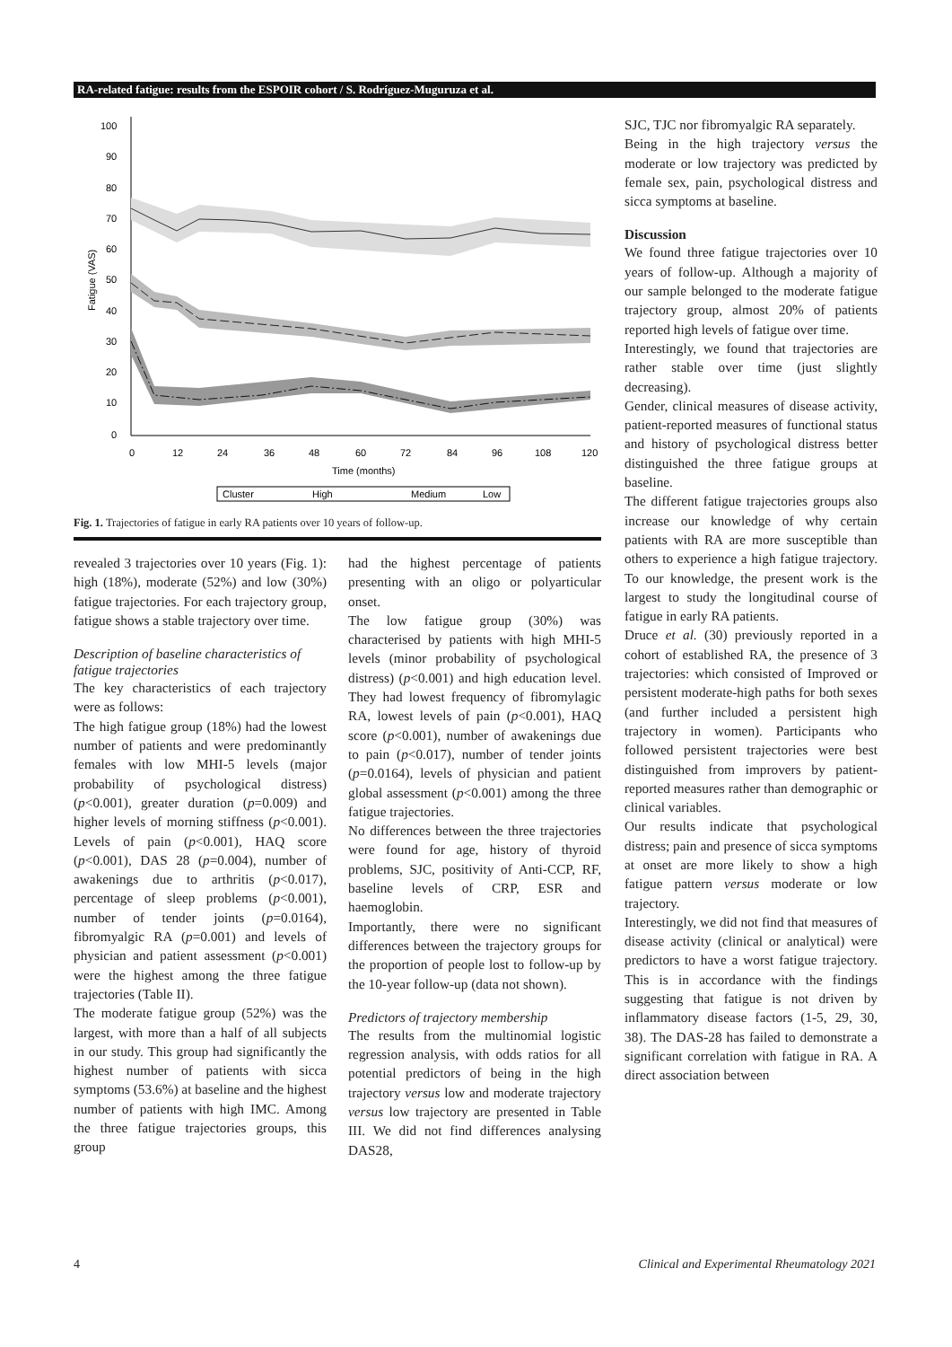RA-related fatigue: results from the ESPOIR cohort / S. Rodríguez-Muguruza et al.
Fatigue (VAS)
100
90
80
70
60
50
40
30
20
10
0
0
12
24
36
48
60
72
84
96
108
120
Time (months)
Cluster
High
Medium
Low
Fig. 1. Trajectories of fatigue in early RA patients over 10 years of follow-up.
revealed 3 trajectories over 10 years (Fig. 1): high (18%), moderate (52%) and low (30%) fatigue trajectories. For each trajectory group, fatigue shows a stable trajectory over time.
Description of baseline characteristics of fatigue trajectories
The key characteristics of each trajectory were as follows:
The high fatigue group (18%) had the lowest number of patients and were predominantly females with low MHI-5 levels (major probability of psychological distress) (p<0.001), greater duration (p=0.009) and higher levels of morning stiffness (p<0.001). Levels of pain (p<0.001), HAQ score (p<0.001), DAS 28 (p=0.004), number of awakenings due to arthritis (p<0.017), percentage of sleep problems (p<0.001), number of tender joints (p=0.0164), fibromyalgic RA (p=0.001) and levels of physician and patient assessment (p<0.001) were the highest among the three fatigue trajectories (Table II).
The moderate fatigue group (52%) was the largest, with more than a half of all subjects in our study. This group had significantly the highest number of patients with sicca symptoms (53.6%) at baseline and the highest number of patients with high IMC. Among the three fatigue trajectories groups, this group
had the highest percentage of patients presenting with an oligo or polyarticular onset.
The low fatigue group (30%) was characterised by patients with high MHI-5 levels (minor probability of psychological distress) (p<0.001) and high education level. They had lowest frequency of fibromylagic RA, lowest levels of pain (p<0.001), HAQ score (p<0.001), number of awakenings due to pain (p<0.017), number of tender joints (p=0.0164), levels of physician and patient global assessment (p<0.001) among the three fatigue trajectories.
No differences between the three trajectories were found for age, history of thyroid problems, SJC, positivity of Anti-CCP, RF, baseline levels of CRP, ESR and haemoglobin.
Importantly, there were no significant differences between the trajectory groups for the proportion of people lost to follow-up by the 10-year follow-up (data not shown).
Predictors of trajectory membership
The results from the multinomial logistic regression analysis, with odds ratios for all potential predictors of being in the high trajectory versus low and moderate trajectory versus low trajectory are presented in Table III. We did not find differences analysing DAS28,
SJC, TJC nor fibromyalgic RA separately.
Being in the high trajectory versus the moderate or low trajectory was predicted by female sex, pain, psychological distress and sicca symptoms at baseline.
Discussion
We found three fatigue trajectories over 10 years of follow-up. Although a majority of our sample belonged to the moderate fatigue trajectory group, almost 20% of patients reported high levels of fatigue over time.
Interestingly, we found that trajectories are rather stable over time (just slightly decreasing).
Gender, clinical measures of disease activity, patient-reported measures of functional status and history of psychological distress better distinguished the three fatigue groups at baseline.
The different fatigue trajectories groups also increase our knowledge of why certain patients with RA are more susceptible than others to experience a high fatigue trajectory. To our knowledge, the present work is the largest to study the longitudinal course of fatigue in early RA patients.
Druce et al. (30) previously reported in a cohort of established RA, the presence of 3 trajectories: which consisted of Improved or persistent moderate-high paths for both sexes (and further included a persistent high trajectory in women). Participants who followed persistent trajectories were best distinguished from improvers by patient-reported measures rather than demographic or clinical variables.
Our results indicate that psychological distress; pain and presence of sicca symptoms at onset are more likely to show a high fatigue pattern versus moderate or low trajectory.
Interestingly, we did not find that measures of disease activity (clinical or analytical) were predictors to have a worst fatigue trajectory. This is in accordance with the findings suggesting that fatigue is not driven by inflammatory disease factors (1-5, 29, 30, 38). The DAS-28 has failed to demonstrate a significant correlation with fatigue in RA. A direct association between
4 Clinical and Experimental Rheumatology 2021